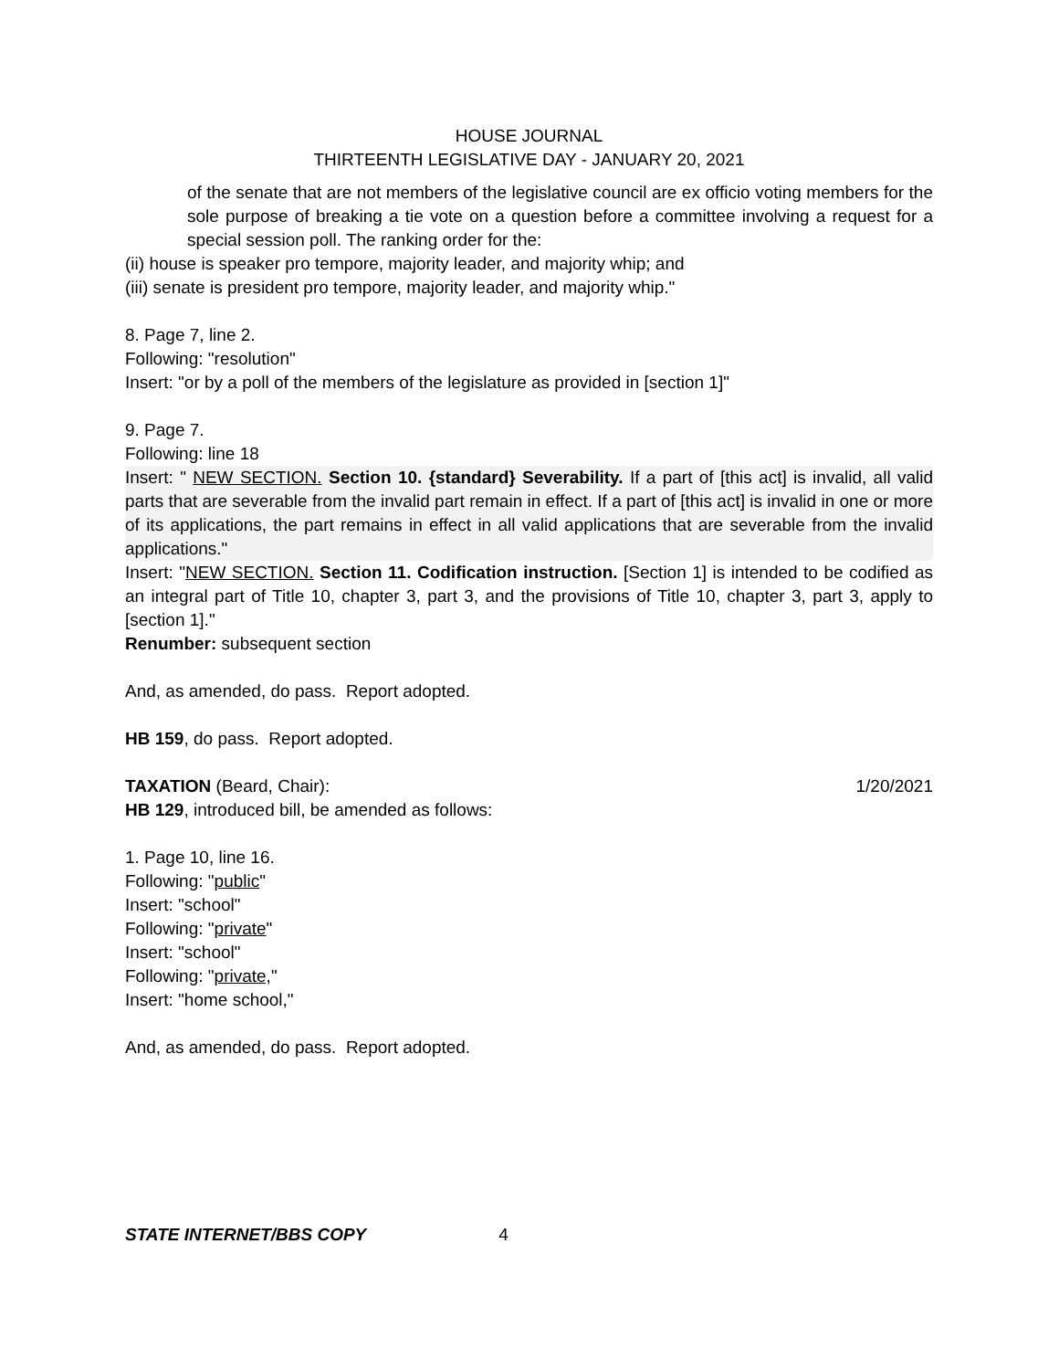HOUSE JOURNAL
THIRTEENTH LEGISLATIVE DAY - JANUARY 20, 2021
of the senate that are not members of the legislative council are ex officio voting members for the sole purpose of breaking a tie vote on a question before a committee involving a request for a special session poll. The ranking order for the:
(ii) house is speaker pro tempore, majority leader, and majority whip; and
(iii) senate is president pro tempore, majority leader, and majority whip."
8. Page 7, line 2.
Following: "resolution"
Insert: "or by a poll of the members of the legislature as provided in [section 1]"
9. Page 7.
Following: line 18
Insert: " NEW SECTION. Section 10. {standard} Severability. If a part of [this act] is invalid, all valid parts that are severable from the invalid part remain in effect. If a part of [this act] is invalid in one or more of its applications, the part remains in effect in all valid applications that are severable from the invalid applications."
Insert: "NEW SECTION. Section 11. Codification instruction. [Section 1] is intended to be codified as an integral part of Title 10, chapter 3, part 3, and the provisions of Title 10, chapter 3, part 3, apply to [section 1]."
Renumber: subsequent section
And, as amended, do pass. Report adopted.
HB 159, do pass. Report adopted.
TAXATION (Beard, Chair): 1/20/2021
HB 129, introduced bill, be amended as follows:
1. Page 10, line 16.
Following: "public"
Insert: "school"
Following: "private"
Insert: "school"
Following: "private,"
Insert: "home school,"
And, as amended, do pass. Report adopted.
STATE INTERNET/BBS COPY 4